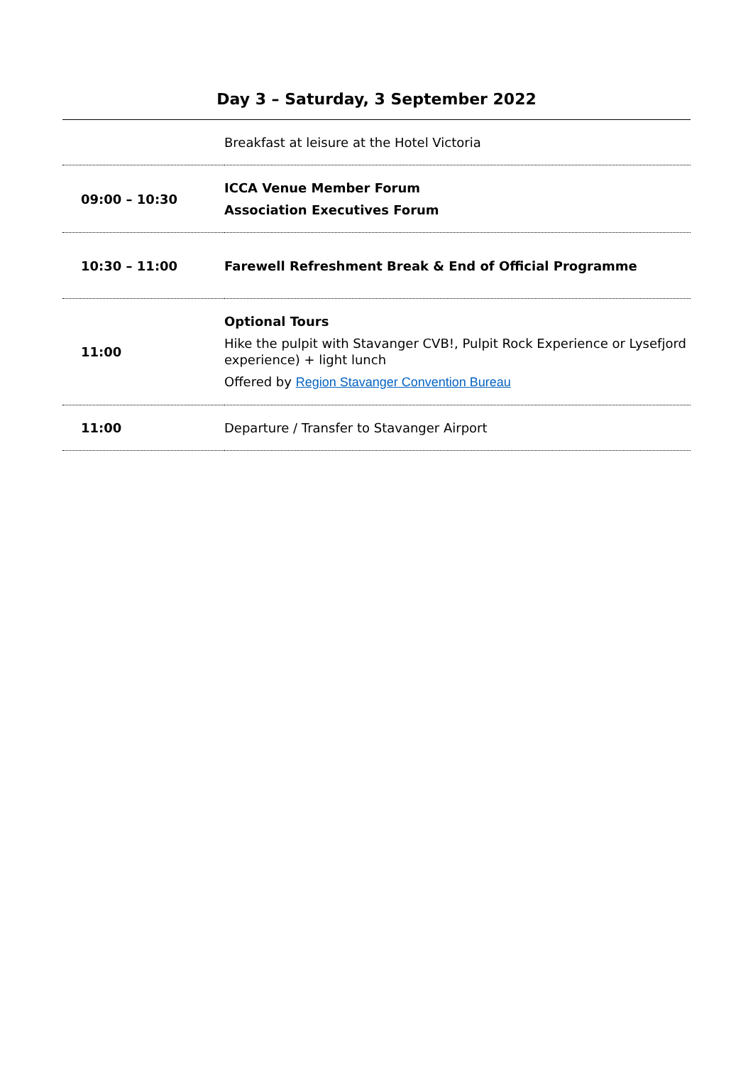Day 3 – Saturday, 3 September 2022
| | Breakfast at leisure at the Hotel Victoria |
| 09:00 – 10:30 | ICCA Venue Member Forum Association Executives Forum |
| 10:30 – 11:00 | Farewell Refreshment Break & End of Official Programme |
| 11:00 | Optional Tours Hike the pulpit with Stavanger CVB!, Pulpit Rock Experience or Lysefjord experience) + light lunch Offered by Region Stavanger Convention Bureau |
| 11:00 | Departure / Transfer to Stavanger Airport |